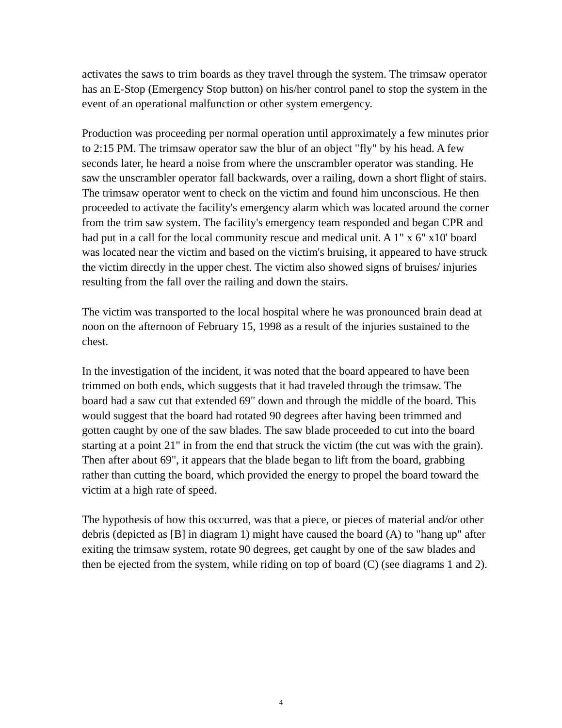activates the saws to trim boards as they travel through the system. The trimsaw operator has an E-Stop (Emergency Stop button) on his/her control panel to stop the system in the event of an operational malfunction or other system emergency.
Production was proceeding per normal operation until approximately a few minutes prior to 2:15 PM. The trimsaw operator saw the blur of an object "fly" by his head. A few seconds later, he heard a noise from where the unscrambler operator was standing. He saw the unscrambler operator fall backwards, over a railing, down a short flight of stairs. The trimsaw operator went to check on the victim and found him unconscious. He then proceeded to activate the facility's emergency alarm which was located around the corner from the trim saw system. The facility's emergency team responded and began CPR and had put in a call for the local community rescue and medical unit. A 1" x 6" x10' board was located near the victim and based on the victim's bruising, it appeared to have struck the victim directly in the upper chest. The victim also showed signs of bruises/ injuries resulting from the fall over the railing and down the stairs.
The victim was transported to the local hospital where he was pronounced brain dead at noon on the afternoon of February 15, 1998 as a result of the injuries sustained to the chest.
In the investigation of the incident, it was noted that the board appeared to have been trimmed on both ends, which suggests that it had traveled through the trimsaw. The board had a saw cut that extended 69" down and through the middle of the board. This would suggest that the board had rotated 90 degrees after having been trimmed and gotten caught by one of the saw blades. The saw blade proceeded to cut into the board starting at a point 21" in from the end that struck the victim (the cut was with the grain). Then after about 69", it appears that the blade began to lift from the board, grabbing rather than cutting the board, which provided the energy to propel the board toward the victim at a high rate of speed.
The hypothesis of how this occurred, was that a piece, or pieces of material and/or other debris (depicted as [B] in diagram 1) might have caused the board (A) to "hang up" after exiting the trimsaw system, rotate 90 degrees, get caught by one of the saw blades and then be ejected from the system, while riding on top of board (C) (see diagrams 1 and 2).
4